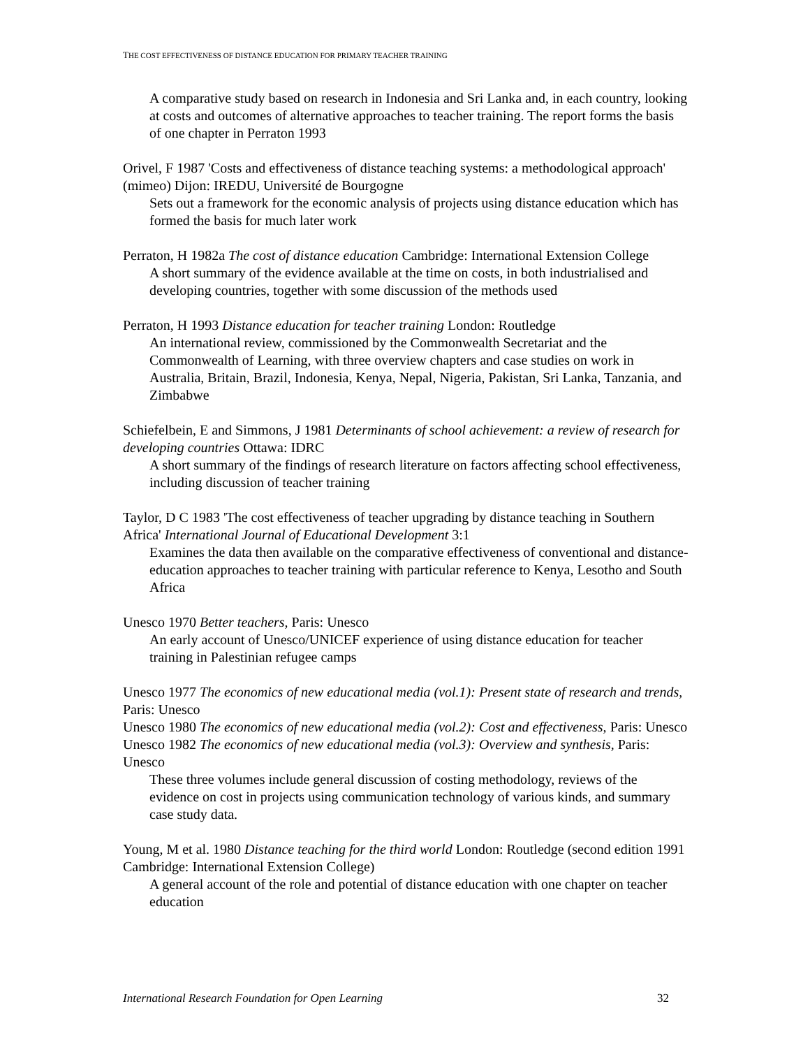THE COST EFFECTIVENESS OF DISTANCE EDUCATION FOR PRIMARY TEACHER TRAINING
A comparative study based on research in Indonesia and Sri Lanka and, in each country, looking at costs and outcomes of alternative approaches to teacher training. The report forms the basis of one chapter in Perraton 1993
Orivel, F 1987 'Costs and effectiveness of distance teaching systems: a methodological approach' (mimeo) Dijon: IREDU, Université de Bourgogne
Sets out a framework for the economic analysis of projects using distance education which has formed the basis for much later work
Perraton, H 1982a The cost of distance education Cambridge: International Extension College
A short summary of the evidence available at the time on costs, in both industrialised and developing countries, together with some discussion of the methods used
Perraton, H 1993 Distance education for teacher training London: Routledge
An international review, commissioned by the Commonwealth Secretariat and the Commonwealth of Learning, with three overview chapters and case studies on work in Australia, Britain, Brazil, Indonesia, Kenya, Nepal, Nigeria, Pakistan, Sri Lanka, Tanzania, and Zimbabwe
Schiefelbein, E and Simmons, J 1981 Determinants of school achievement: a review of research for developing countries Ottawa: IDRC
A short summary of the findings of research literature on factors affecting school effectiveness, including discussion of teacher training
Taylor, D C 1983 'The cost effectiveness of teacher upgrading by distance teaching in Southern Africa' International Journal of Educational Development 3:1
Examines the data then available on the comparative effectiveness of conventional and distance-education approaches to teacher training with particular reference to Kenya, Lesotho and South Africa
Unesco 1970 Better teachers, Paris: Unesco
An early account of Unesco/UNICEF experience of using distance education for teacher training in Palestinian refugee camps
Unesco 1977 The economics of new educational media (vol.1): Present state of research and trends, Paris: Unesco
Unesco 1980 The economics of new educational media (vol.2): Cost and effectiveness, Paris: Unesco
Unesco 1982 The economics of new educational media (vol.3): Overview and synthesis, Paris: Unesco
These three volumes include general discussion of costing methodology, reviews of the evidence on cost in projects using communication technology of various kinds, and summary case study data.
Young, M et al. 1980 Distance teaching for the third world London: Routledge (second edition 1991 Cambridge: International Extension College)
A general account of the role and potential of distance education with one chapter on teacher education
International Research Foundation for Open Learning 32